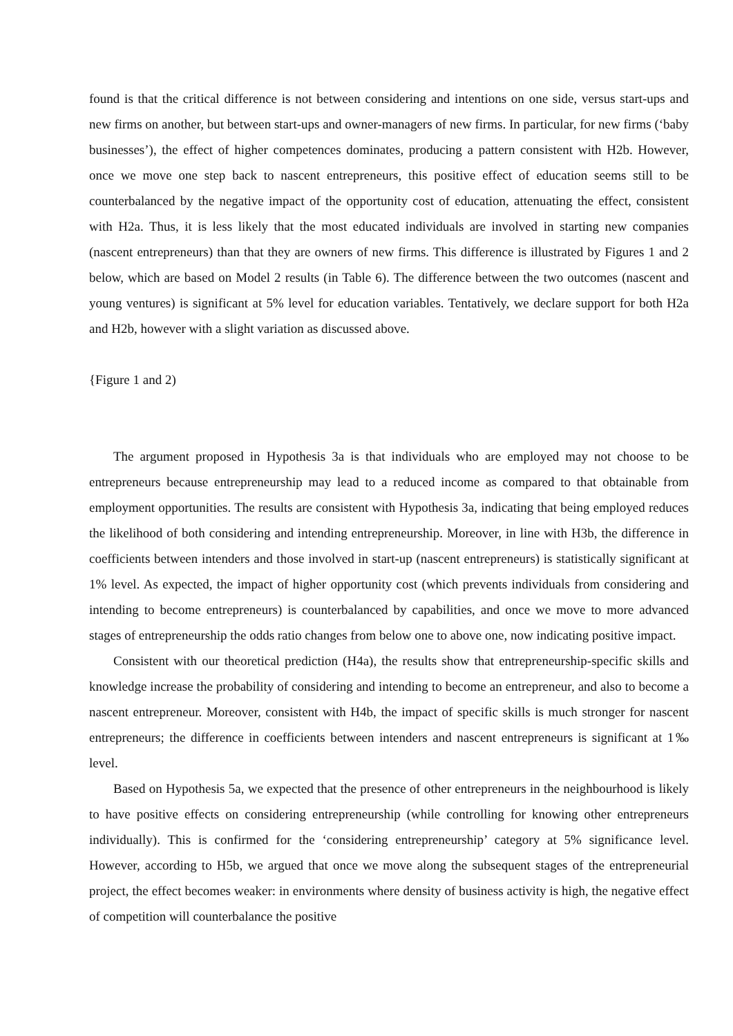found is that the critical difference is not between considering and intentions on one side, versus start-ups and new firms on another, but between start-ups and owner-managers of new firms. In particular, for new firms (‘baby businesses’), the effect of higher competences dominates, producing a pattern consistent with H2b. However, once we move one step back to nascent entrepreneurs, this positive effect of education seems still to be counterbalanced by the negative impact of the opportunity cost of education, attenuating the effect, consistent with H2a. Thus, it is less likely that the most educated individuals are involved in starting new companies (nascent entrepreneurs) than that they are owners of new firms. This difference is illustrated by Figures 1 and 2 below, which are based on Model 2 results (in Table 6). The difference between the two outcomes (nascent and young ventures) is significant at 5% level for education variables. Tentatively, we declare support for both H2a and H2b, however with a slight variation as discussed above.
{Figure 1 and 2)
The argument proposed in Hypothesis 3a is that individuals who are employed may not choose to be entrepreneurs because entrepreneurship may lead to a reduced income as compared to that obtainable from employment opportunities. The results are consistent with Hypothesis 3a, indicating that being employed reduces the likelihood of both considering and intending entrepreneurship. Moreover, in line with H3b, the difference in coefficients between intenders and those involved in start-up (nascent entrepreneurs) is statistically significant at 1% level. As expected, the impact of higher opportunity cost (which prevents individuals from considering and intending to become entrepreneurs) is counterbalanced by capabilities, and once we move to more advanced stages of entrepreneurship the odds ratio changes from below one to above one, now indicating positive impact.
Consistent with our theoretical prediction (H4a), the results show that entrepreneurship-specific skills and knowledge increase the probability of considering and intending to become an entrepreneur, and also to become a nascent entrepreneur. Moreover, consistent with H4b, the impact of specific skills is much stronger for nascent entrepreneurs; the difference in coefficients between intenders and nascent entrepreneurs is significant at 1‰ level.
Based on Hypothesis 5a, we expected that the presence of other entrepreneurs in the neighbourhood is likely to have positive effects on considering entrepreneurship (while controlling for knowing other entrepreneurs individually). This is confirmed for the ‘considering entrepreneurship’ category at 5% significance level. However, according to H5b, we argued that once we move along the subsequent stages of the entrepreneurial project, the effect becomes weaker: in environments where density of business activity is high, the negative effect of competition will counterbalance the positive